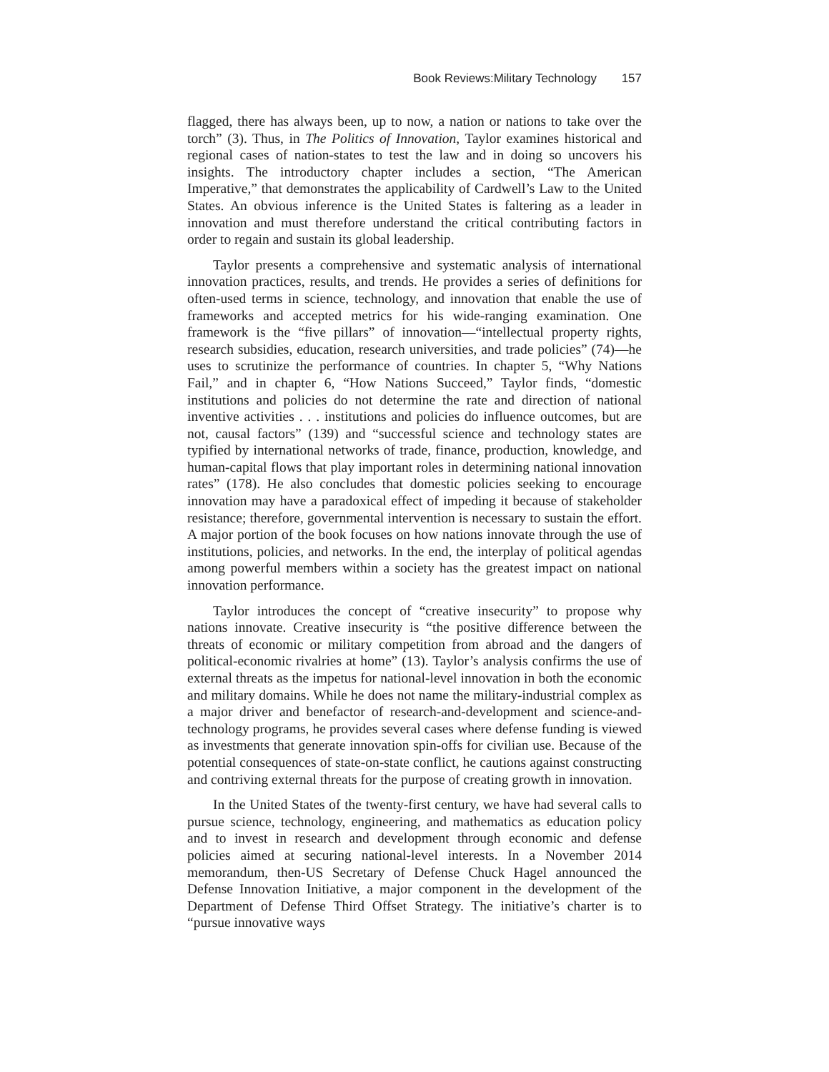Book Reviews:Military Technology 157
flagged, there has always been, up to now, a nation or nations to take over the torch” (3). Thus, in The Politics of Innovation, Taylor examines historical and regional cases of nation-states to test the law and in doing so uncovers his insights. The introductory chapter includes a section, “The American Imperative,” that demonstrates the applicability of Cardwell’s Law to the United States. An obvious inference is the United States is faltering as a leader in innovation and must therefore understand the critical contributing factors in order to regain and sustain its global leadership.
Taylor presents a comprehensive and systematic analysis of international innovation practices, results, and trends. He provides a series of definitions for often-used terms in science, technology, and innovation that enable the use of frameworks and accepted metrics for his wide-ranging examination. One framework is the “five pillars” of innovation—“intellectual property rights, research subsidies, education, research universities, and trade policies” (74)—he uses to scrutinize the performance of countries. In chapter 5, “Why Nations Fail,” and in chapter 6, “How Nations Succeed,” Taylor finds, “domestic institutions and policies do not determine the rate and direction of national inventive activities . . . institutions and policies do influence outcomes, but are not, causal factors” (139) and “successful science and technology states are typified by international networks of trade, finance, production, knowledge, and human-capital flows that play important roles in determining national innovation rates” (178). He also concludes that domestic policies seeking to encourage innovation may have a paradoxical effect of impeding it because of stakeholder resistance; therefore, governmental intervention is necessary to sustain the effort. A major portion of the book focuses on how nations innovate through the use of institutions, policies, and networks. In the end, the interplay of political agendas among powerful members within a society has the greatest impact on national innovation performance.
Taylor introduces the concept of “creative insecurity” to propose why nations innovate. Creative insecurity is “the positive difference between the threats of economic or military competition from abroad and the dangers of political-economic rivalries at home” (13). Taylor’s analysis confirms the use of external threats as the impetus for national-level innovation in both the economic and military domains. While he does not name the military-industrial complex as a major driver and benefactor of research-and-development and science-and-technology programs, he provides several cases where defense funding is viewed as investments that generate innovation spin-offs for civilian use. Because of the potential consequences of state-on-state conflict, he cautions against constructing and contriving external threats for the purpose of creating growth in innovation.
In the United States of the twenty-first century, we have had several calls to pursue science, technology, engineering, and mathematics as education policy and to invest in research and development through economic and defense policies aimed at securing national-level interests. In a November 2014 memorandum, then-US Secretary of Defense Chuck Hagel announced the Defense Innovation Initiative, a major component in the development of the Department of Defense Third Offset Strategy. The initiative’s charter is to “pursue innovative ways